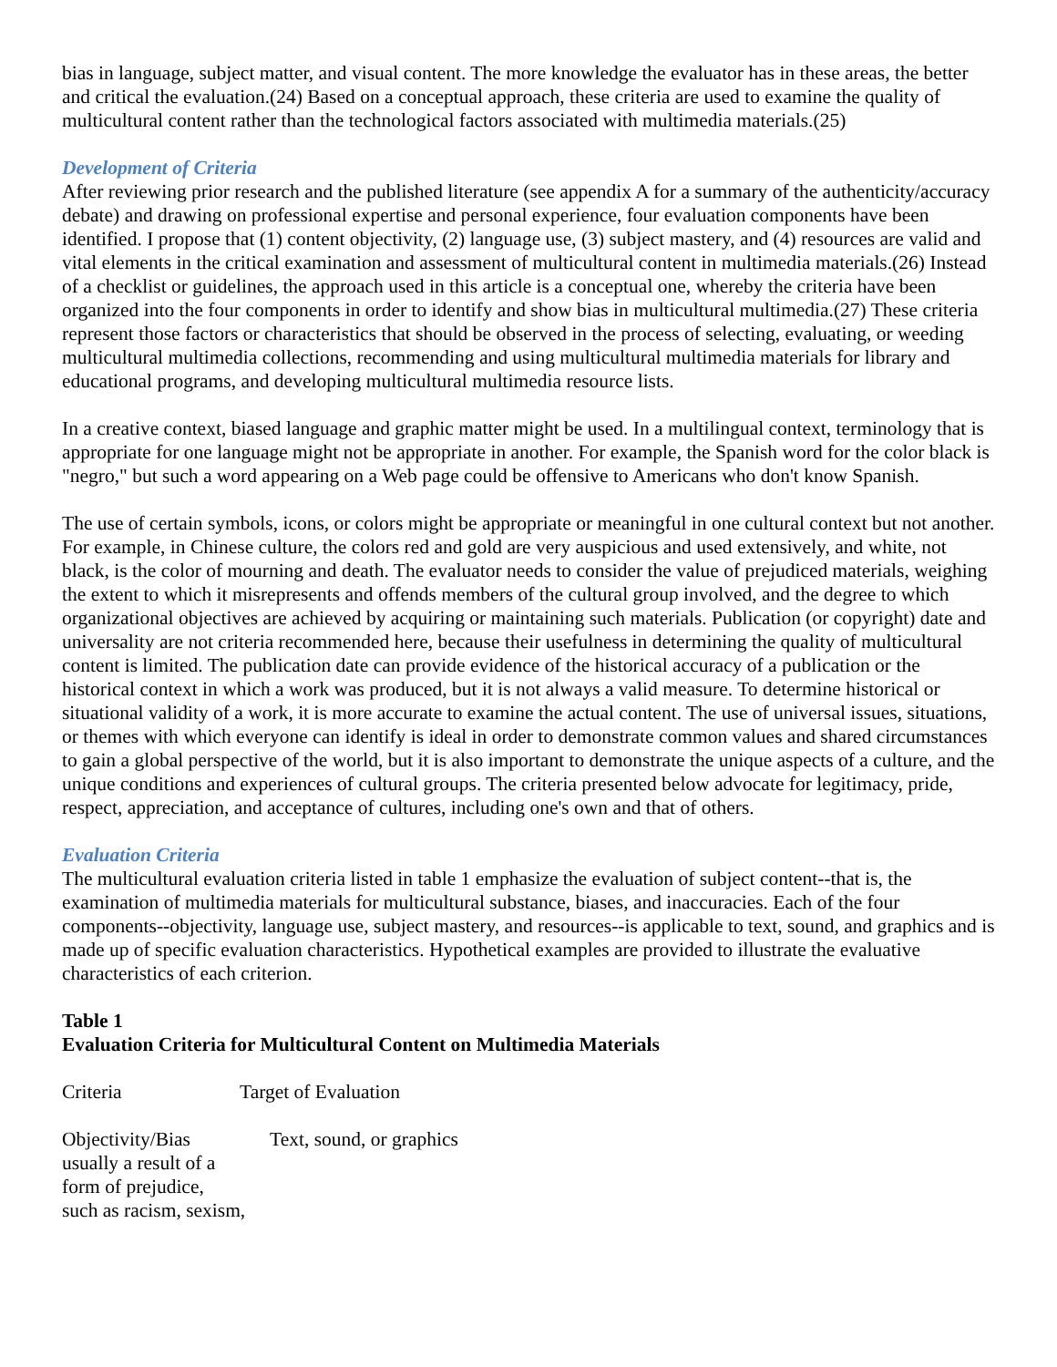bias in language, subject matter, and visual content. The more knowledge the evaluator has in these areas, the better and critical the evaluation.(24) Based on a conceptual approach, these criteria are used to examine the quality of multicultural content rather than the technological factors associated with multimedia materials.(25)
Development of Criteria
After reviewing prior research and the published literature (see appendix A for a summary of the authenticity/accuracy debate) and drawing on professional expertise and personal experience, four evaluation components have been identified. I propose that (1) content objectivity, (2) language use, (3) subject mastery, and (4) resources are valid and vital elements in the critical examination and assessment of multicultural content in multimedia materials.(26) Instead of a checklist or guidelines, the approach used in this article is a conceptual one, whereby the criteria have been organized into the four components in order to identify and show bias in multicultural multimedia.(27) These criteria represent those factors or characteristics that should be observed in the process of selecting, evaluating, or weeding multicultural multimedia collections, recommending and using multicultural multimedia materials for library and educational programs, and developing multicultural multimedia resource lists.
In a creative context, biased language and graphic matter might be used. In a multilingual context, terminology that is appropriate for one language might not be appropriate in another. For example, the Spanish word for the color black is "negro," but such a word appearing on a Web page could be offensive to Americans who don't know Spanish.
The use of certain symbols, icons, or colors might be appropriate or meaningful in one cultural context but not another. For example, in Chinese culture, the colors red and gold are very auspicious and used extensively, and white, not black, is the color of mourning and death. The evaluator needs to consider the value of prejudiced materials, weighing the extent to which it misrepresents and offends members of the cultural group involved, and the degree to which organizational objectives are achieved by acquiring or maintaining such materials. Publication (or copyright) date and universality are not criteria recommended here, because their usefulness in determining the quality of multicultural content is limited. The publication date can provide evidence of the historical accuracy of a publication or the historical context in which a work was produced, but it is not always a valid measure. To determine historical or situational validity of a work, it is more accurate to examine the actual content. The use of universal issues, situations, or themes with which everyone can identify is ideal in order to demonstrate common values and shared circumstances to gain a global perspective of the world, but it is also important to demonstrate the unique aspects of a culture, and the unique conditions and experiences of cultural groups. The criteria presented below advocate for legitimacy, pride, respect, appreciation, and acceptance of cultures, including one's own and that of others.
Evaluation Criteria
The multicultural evaluation criteria listed in table 1 emphasize the evaluation of subject content--that is, the examination of multimedia materials for multicultural substance, biases, and inaccuracies. Each of the four components--objectivity, language use, subject mastery, and resources--is applicable to text, sound, and graphics and is made up of specific evaluation characteristics. Hypothetical examples are provided to illustrate the evaluative characteristics of each criterion.
Table 1
Evaluation Criteria for Multicultural Content on Multimedia Materials
| Criteria | Target of Evaluation |
| Objectivity/Bias usually a result of a form of prejudice, such as racism, sexism, | Text, sound, or graphics |